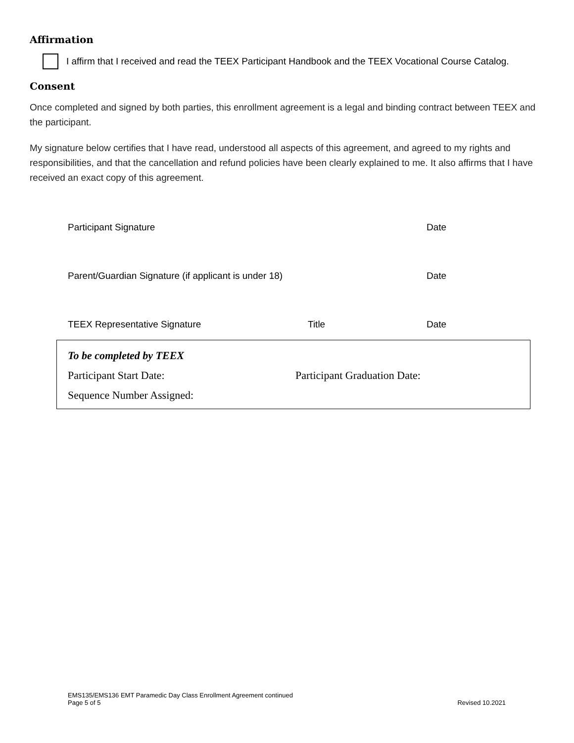Affirmation
I affirm that I received and read the TEEX Participant Handbook and the TEEX Vocational Course Catalog.
Consent
Once completed and signed by both parties, this enrollment agreement is a legal and binding contract between TEEX and the participant.
My signature below certifies that I have read, understood all aspects of this agreement, and agreed to my rights and responsibilities, and that the cancellation and refund policies have been clearly explained to me. It also affirms that I have received an exact copy of this agreement.
Participant Signature Date
Parent/Guardian Signature (if applicant is under 18) Date
TEEX Representative Signature Title Date
To be completed by TEEX
Participant Start Date: Participant Graduation Date:
Sequence Number Assigned:
EMS135/EMS136 EMT Paramedic Day Class Enrollment Agreement continued
Page 5 of 5
Revised 10.2021